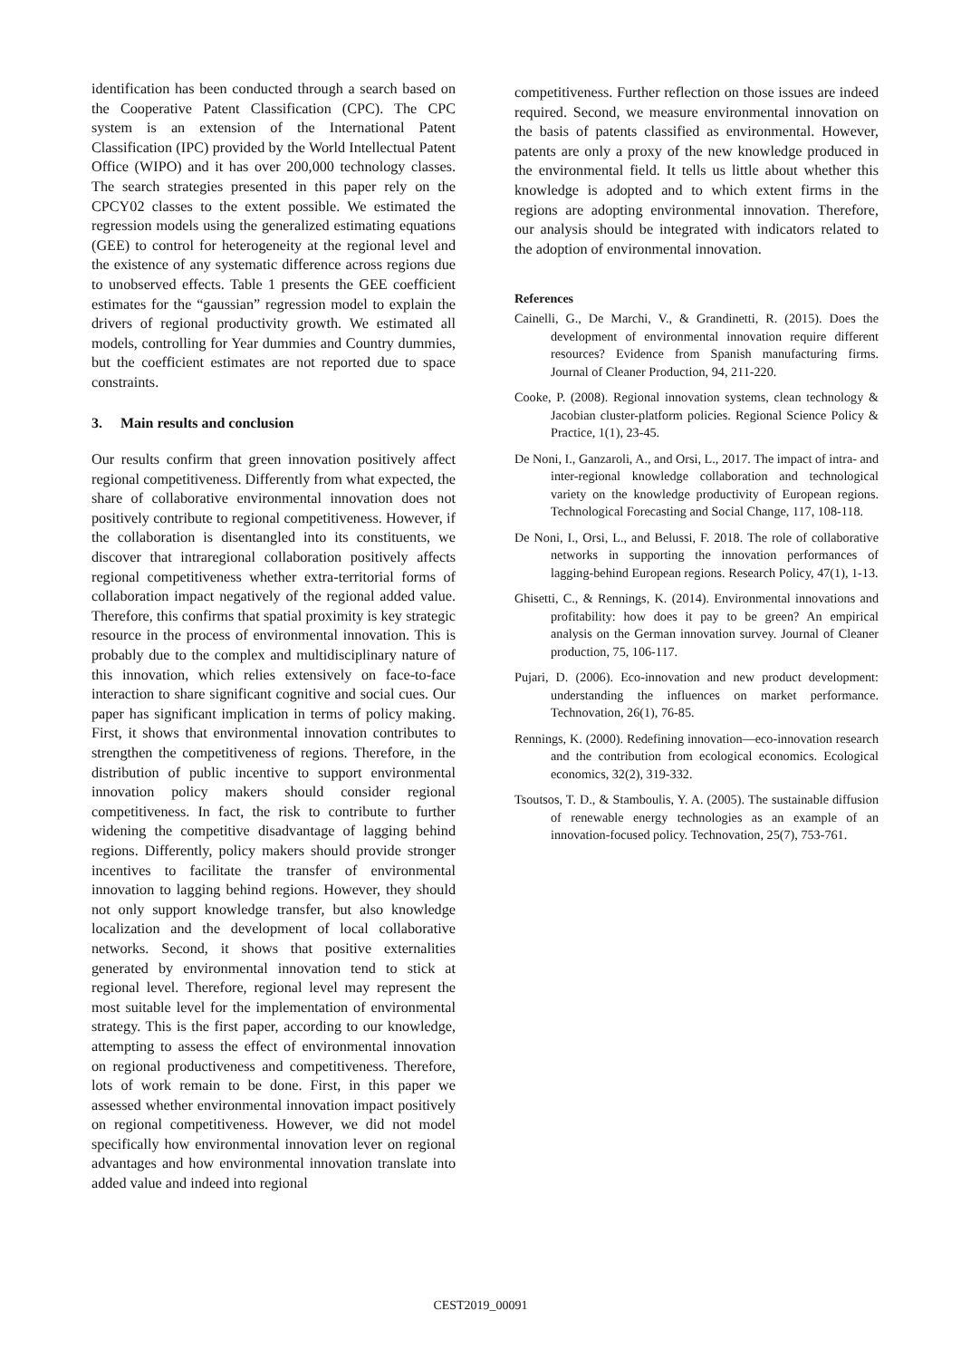identification has been conducted through a search based on the Cooperative Patent Classification (CPC). The CPC system is an extension of the International Patent Classification (IPC) provided by the World Intellectual Patent Office (WIPO) and it has over 200,000 technology classes. The search strategies presented in this paper rely on the CPCY02 classes to the extent possible. We estimated the regression models using the generalized estimating equations (GEE) to control for heterogeneity at the regional level and the existence of any systematic difference across regions due to unobserved effects. Table 1 presents the GEE coefficient estimates for the “gaussian” regression model to explain the drivers of regional productivity growth. We estimated all models, controlling for Year dummies and Country dummies, but the coefficient estimates are not reported due to space constraints.
3. Main results and conclusion
Our results confirm that green innovation positively affect regional competitiveness. Differently from what expected, the share of collaborative environmental innovation does not positively contribute to regional competitiveness. However, if the collaboration is disentangled into its constituents, we discover that intraregional collaboration positively affects regional competitiveness whether extra-territorial forms of collaboration impact negatively of the regional added value. Therefore, this confirms that spatial proximity is key strategic resource in the process of environmental innovation. This is probably due to the complex and multidisciplinary nature of this innovation, which relies extensively on face-to-face interaction to share significant cognitive and social cues. Our paper has significant implication in terms of policy making. First, it shows that environmental innovation contributes to strengthen the competitiveness of regions. Therefore, in the distribution of public incentive to support environmental innovation policy makers should consider regional competitiveness. In fact, the risk to contribute to further widening the competitive disadvantage of lagging behind regions. Differently, policy makers should provide stronger incentives to facilitate the transfer of environmental innovation to lagging behind regions. However, they should not only support knowledge transfer, but also knowledge localization and the development of local collaborative networks. Second, it shows that positive externalities generated by environmental innovation tend to stick at regional level. Therefore, regional level may represent the most suitable level for the implementation of environmental strategy. This is the first paper, according to our knowledge, attempting to assess the effect of environmental innovation on regional productiveness and competitiveness. Therefore, lots of work remain to be done. First, in this paper we assessed whether environmental innovation impact positively on regional competitiveness. However, we did not model specifically how environmental innovation lever on regional advantages and how environmental innovation translate into added value and indeed into regional
competitiveness. Further reflection on those issues are indeed required. Second, we measure environmental innovation on the basis of patents classified as environmental. However, patents are only a proxy of the new knowledge produced in the environmental field. It tells us little about whether this knowledge is adopted and to which extent firms in the regions are adopting environmental innovation. Therefore, our analysis should be integrated with indicators related to the adoption of environmental innovation.
References
Cainelli, G., De Marchi, V., & Grandinetti, R. (2015). Does the development of environmental innovation require different resources? Evidence from Spanish manufacturing firms. Journal of Cleaner Production, 94, 211-220.
Cooke, P. (2008). Regional innovation systems, clean technology & Jacobian cluster-platform policies. Regional Science Policy & Practice, 1(1), 23-45.
De Noni, I., Ganzaroli, A., and Orsi, L., 2017. The impact of intra- and inter-regional knowledge collaboration and technological variety on the knowledge productivity of European regions. Technological Forecasting and Social Change, 117, 108-118.
De Noni, I., Orsi, L., and Belussi, F. 2018. The role of collaborative networks in supporting the innovation performances of lagging-behind European regions. Research Policy, 47(1), 1-13.
Ghisetti, C., & Rennings, K. (2014). Environmental innovations and profitability: how does it pay to be green? An empirical analysis on the German innovation survey. Journal of Cleaner production, 75, 106-117.
Pujari, D. (2006). Eco-innovation and new product development: understanding the influences on market performance. Technovation, 26(1), 76-85.
Rennings, K. (2000). Redefining innovation—eco-innovation research and the contribution from ecological economics. Ecological economics, 32(2), 319-332.
Tsoutsos, T. D., & Stamboulis, Y. A. (2005). The sustainable diffusion of renewable energy technologies as an example of an innovation-focused policy. Technovation, 25(7), 753-761.
CEST2019_00091